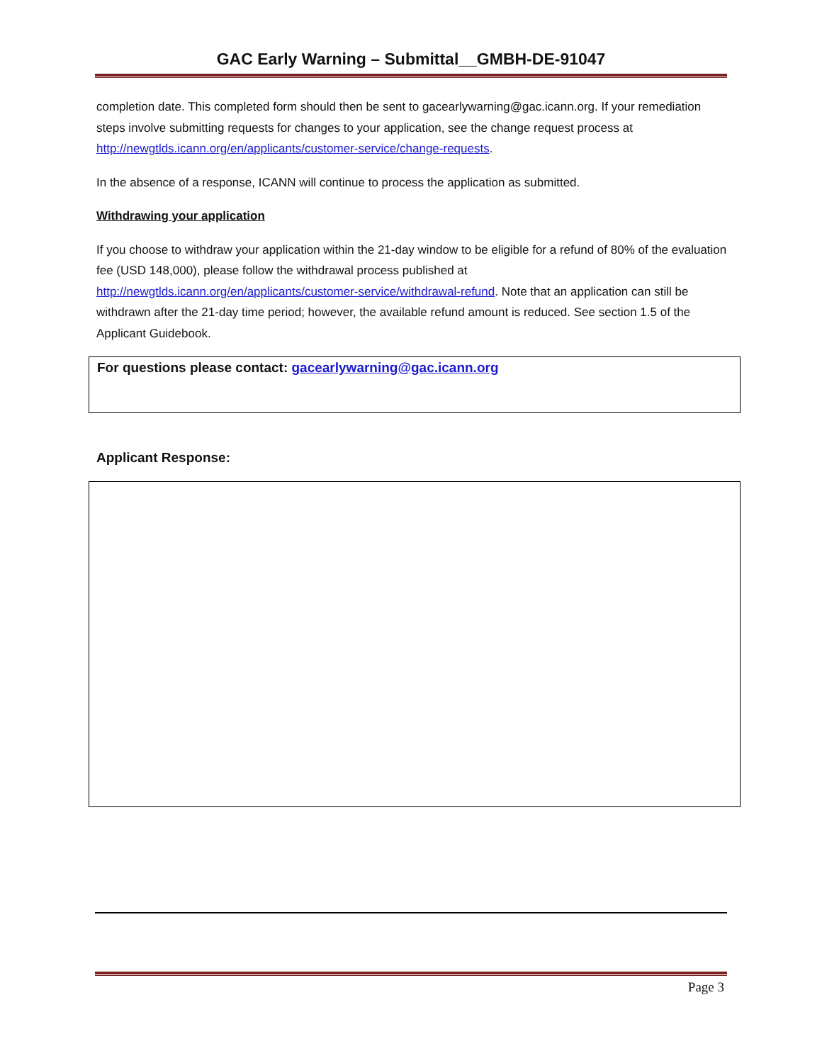GAC Early Warning – Submittal__GMBH-DE-91047
completion date. This completed form should then be sent to gacearlywarning@gac.icann.org. If your remediation steps involve submitting requests for changes to your application, see the change request process at http://newgtlds.icann.org/en/applicants/customer-service/change-requests.
In the absence of a response, ICANN will continue to process the application as submitted.
Withdrawing your application
If you choose to withdraw your application within the 21-day window to be eligible for a refund of 80% of the evaluation fee (USD 148,000), please follow the withdrawal process published at http://newgtlds.icann.org/en/applicants/customer-service/withdrawal-refund. Note that an application can still be withdrawn after the 21-day time period; however, the available refund amount is reduced. See section 1.5 of the Applicant Guidebook.
For questions please contact: gacearlywarning@gac.icann.org
Applicant Response:
Page 3